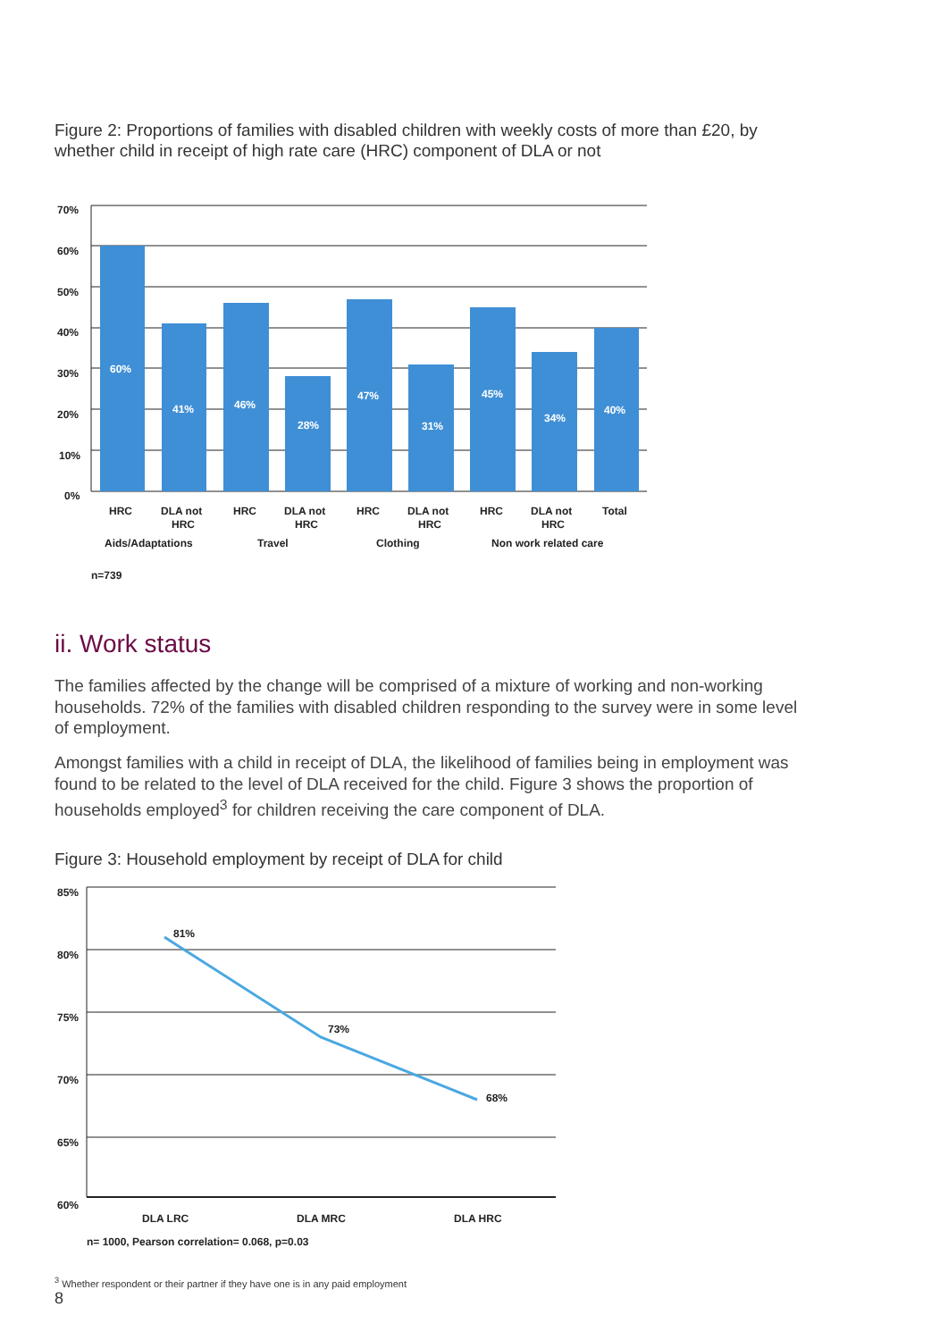Figure 2: Proportions of families with disabled children with weekly costs of more than £20, by whether child in receipt of high rate care (HRC) component of DLA or not
60%
41%
46%
28%
47%
31%
45%
34%
40%
70%
60%
50%
40%
30%
20%
10%
0%
HRC
DLA not
HRC
HRC
DLA not
HRC
HRC
DLA not
HRC
HRC
DLA not
HRC
Total
Aids/Adaptations
Travel
Clothing
Non work related care
n=739
ii. Work status
The families affected by the change will be comprised of a mixture of working and non-working households. 72% of the families with disabled children responding to the survey were in some level of employment.
Amongst families with a child in receipt of DLA, the likelihood of families being in employment was found to be related to the level of DLA received for the child. Figure 3 shows the proportion of households employed<sup>3</sup> for children receiving the care component of DLA.
Figure 3: Household employment by receipt of DLA for child
81%
73%
68%
85%
80%
75%
70%
65%
60%
DLA LRC
DLA MRC
DLA HRC
n= 1000, Pearson correlation= 0.068, p=0.03
<sup>3</sup> Whether respondent or their partner if they have one is in any paid employment
8